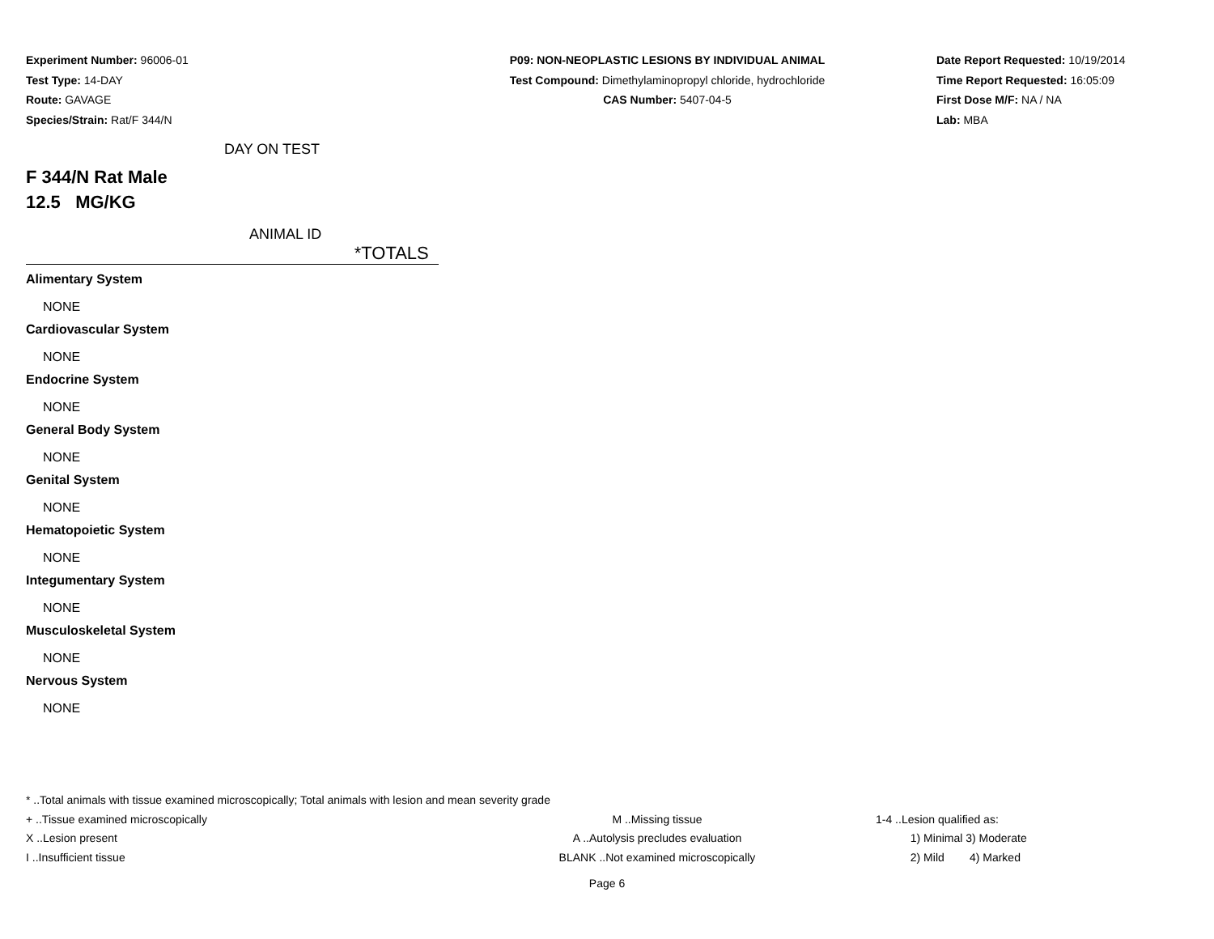Experiment Number: 96006-01
Test Type: 14-DAY
Route: GAVAGE
Species/Strain: Rat/F 344/N
P09: NON-NEOPLASTIC LESIONS BY INDIVIDUAL ANIMAL
Test Compound: Dimethylaminopropyl chloride, hydrochloride
CAS Number: 5407-04-5
Date Report Requested: 10/19/2014
Time Report Requested: 16:05:09
First Dose M/F: NA / NA
Lab: MBA
DAY ON TEST
F 344/N Rat Male
12.5 MG/KG
ANIMAL ID
*TOTALS
Alimentary System
NONE
Cardiovascular System
NONE
Endocrine System
NONE
General Body System
NONE
Genital System
NONE
Hematopoietic System
NONE
Integumentary System
NONE
Musculoskeletal System
NONE
Nervous System
NONE
* ..Total animals with tissue examined microscopically; Total animals with lesion and mean severity grade
+ ..Tissue examined microscopically M ..Missing tissue 1-4 ..Lesion qualified as:
X ..Lesion present A ..Autolysis precludes evaluation 1) Minimal 3) Moderate
I ..Insufficient tissue BLANK ..Not examined microscopically 2) Mild 4) Marked
Page 6